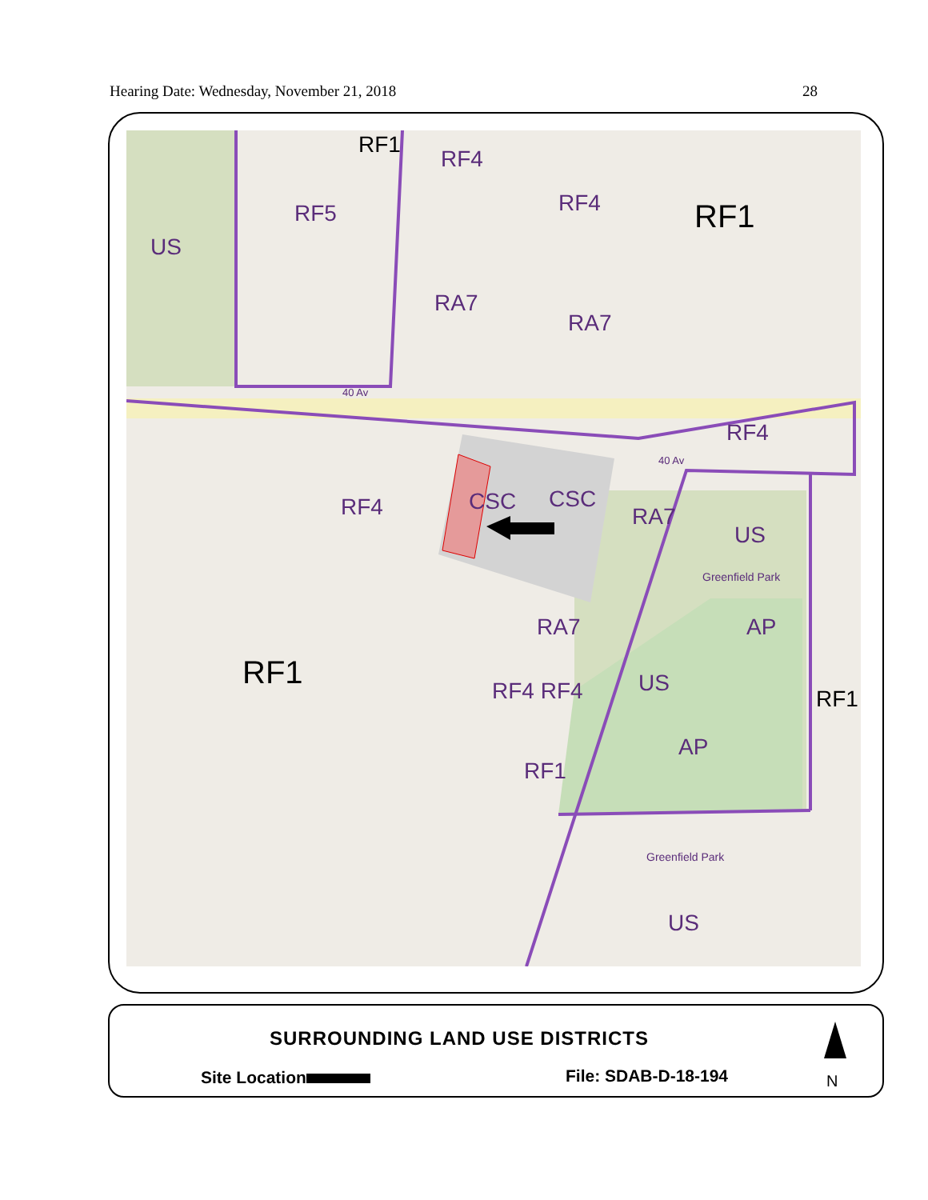Hearing Date: Wednesday, November 21, 2018 28
RF1
RF4
RF4 RF1
US
RF5
RA7
RA7
40 Av
RF4
40 Av
RF4 CSC CSC
RA7
US
Greenfield Park
AP RA7
RF1 US RF4 RF4 RF1
AP
RF1
Greenfield Park
US
SURROUNDING LAND USE DISTRICTS
Site Location File: SDAB-D-18-194 N